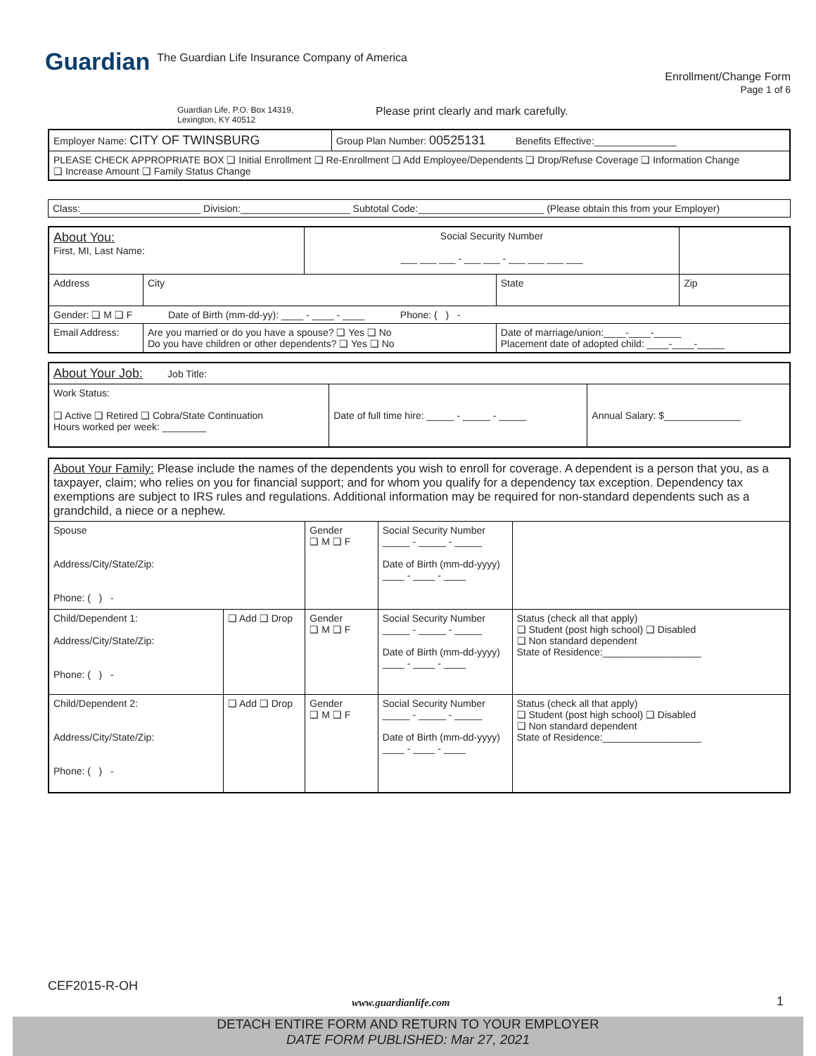Guardian The Guardian Life Insurance Company of America
Enrollment/Change Form
Page 1 of 6
Guardian Life, P.O. Box 14319,
Lexington, KY 40512
Please print clearly and mark carefully.
| Employer Name: CITY OF TWINSBURG | Group Plan Number: 00525131 Benefits Effective:_______________ |
| PLEASE CHECK APPROPRIATE BOX ❑ Initial Enrollment ❑ Re-Enrollment ❑ Add Employee/Dependents ❑ Drop/Refuse Coverage ❑ Information Change ❑ Increase Amount ❑ Family Status Change | |
| Class:______________________ Division:____________________ Subtotal Code:_______________________ (Please obtain this from your Employer) |
| About You: First, MI, Last Name: | | Social Security Number ___ ___ ___ - ___ ___ - ___ ___ ___ ___ | | |
| Address | City | | State | Zip |
| Gender: ❑ M ❑ F Date of Birth (mm-dd-yy): ____ - ____ - ____ Phone: ( ) - | | | | |
| Email Address: | Are you married or do you have a spouse? ❑ Yes ❑ No Do you have children or other dependents? ❑ Yes ❑ No | | Date of marriage/union:____-____-_____ Placement date of adopted child: ____-____-_____ | |
| About Your Job: Job Title: | | |
| Work Status: ❑ Active ❑ Retired ❑ Cobra/State Continuation Hours worked per week: ________ | Date of full time hire: _____ - _____ - _____ | Annual Salary: $______________ |
| About Your Family: Please include the names of the dependents you wish to enroll for coverage. A dependent is a person that you, as a taxpayer, claim; who relies on you for financial support; and for whom you qualify for a dependency tax exception. Dependency tax exemptions are subject to IRS rules and regulations. Additional information may be required for non-standard dependents such as a grandchild, a niece or a nephew. | | | | |
| Spouse Address/City/State/Zip: Phone: ( ) - | | Gender ❑ M ❑ F | Social Security Number _____ - _____ - _____ Date of Birth (mm-dd-yyyy) ____ - ____ - ____ | |
| Child/Dependent 1: Address/City/State/Zip: Phone: ( ) - | ❑ Add ❑ Drop | Gender ❑ M ❑ F | Social Security Number _____ - _____ - _____ Date of Birth (mm-dd-yyyy) ____ - ____ - ____ | Status (check all that apply) ❑ Student (post high school) ❑ Disabled ❑ Non standard dependent State of Residence:__________________ |
| Child/Dependent 2: Address/City/State/Zip: Phone: ( ) - | ❑ Add ❑ Drop | Gender ❑ M ❑ F | Social Security Number _____ - _____ - _____ Date of Birth (mm-dd-yyyy) ____ - ____ - ____ | Status (check all that apply) ❑ Student (post high school) ❑ Disabled ❑ Non standard dependent State of Residence:__________________ |
CEF2015-R-OH
www.guardianlife.com 1
DETACH ENTIRE FORM AND RETURN TO YOUR EMPLOYER
DATE FORM PUBLISHED: Mar 27, 2021